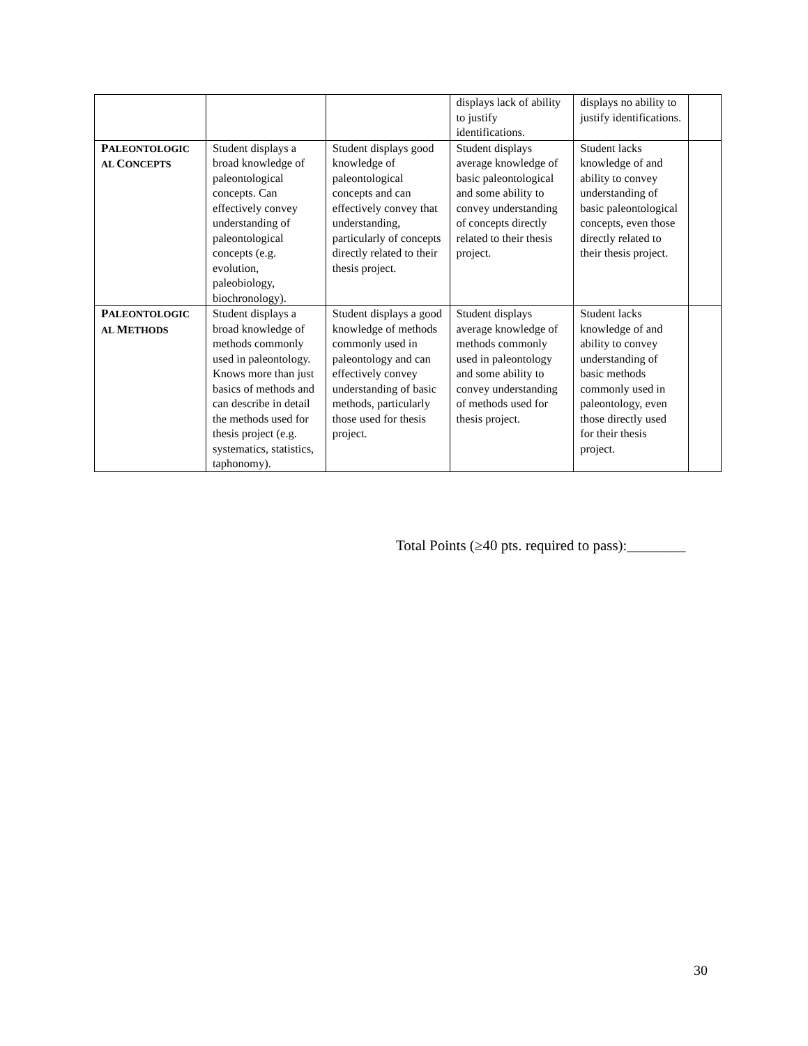| | | | displays lack of ability to justify identifications. | displays no ability to justify identifications. | |
| P ALEONTOLOGIC AL C ONCEPTS | Student displays a broad knowledge of paleontological concepts. Can effectively convey understanding of paleontological concepts (e.g. evolution, paleobiology, biochronology). | Student displays good knowledge of paleontological concepts and can effectively convey that understanding, particularly of concepts directly related to their thesis project. | Student displays average knowledge of basic paleontological and some ability to convey understanding of concepts directly related to their thesis project. | Student lacks knowledge of and ability to convey understanding of basic paleontological concepts, even those directly related to their thesis project. | |
| P ALEONTOLOGIC AL M ETHODS | Student displays a broad knowledge of methods commonly used in paleontology. Knows more than just basics of methods and can describe in detail the methods used for thesis project (e.g. systematics, statistics, taphonomy). | Student displays a good knowledge of methods commonly used in paleontology and can effectively convey understanding of basic methods, particularly those used for thesis project. | Student displays average knowledge of methods commonly used in paleontology and some ability to convey understanding of methods used for thesis project. | Student lacks knowledge of and ability to convey understanding of basic methods commonly used in paleontology, even those directly used for their thesis project. | |
Total Points (≥40 pts. required to pass):________
30